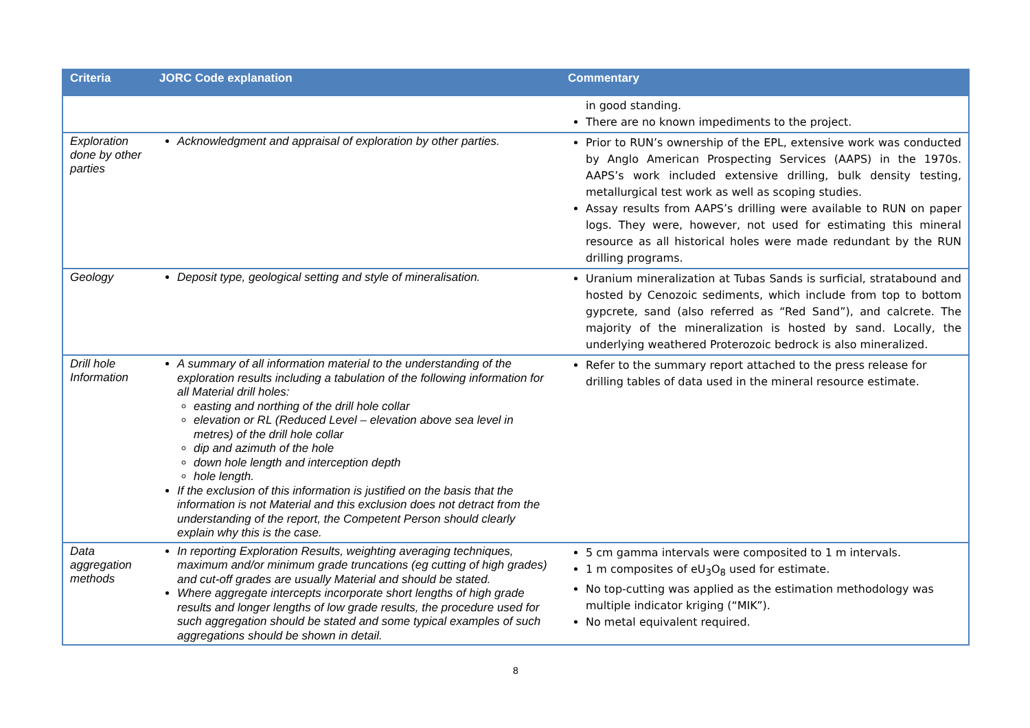| Criteria | JORC Code explanation | Commentary |
| --- | --- | --- |
| | | in good standing. There are no known impediments to the project. |
| Exploration done by other parties | Acknowledgment and appraisal of exploration by other parties. | Prior to RUN’s ownership of the EPL, extensive work was conducted by Anglo American Prospecting Services (AAPS) in the 1970s. AAPS’s work included extensive drilling, bulk density testing, metallurgical test work as well as scoping studies. Assay results from AAPS’s drilling were available to RUN on paper logs. They were, however, not used for estimating this mineral resource as all historical holes were made redundant by the RUN drilling programs. |
| Geology | Deposit type, geological setting and style of mineralisation. | Uranium mineralization at Tubas Sands is surficial, stratabound and hosted by Cenozoic sediments, which include from top to bottom gypcrete, sand (also referred as “Red Sand”), and calcrete. The majority of the mineralization is hosted by sand. Locally, the underlying weathered Proterozoic bedrock is also mineralized. |
| Drill hole Information | A summary of all information material to the understanding of the exploration results including a tabulation of the following information for all Material drill holes: easting and northing of the drill hole collar elevation or RL (Reduced Level – elevation above sea level in metres) of the drill hole collar dip and azimuth of the hole down hole length and interception depth hole length. If the exclusion of this information is justified on the basis that the information is not Material and this exclusion does not detract from the understanding of the report, the Competent Person should clearly explain why this is the case. | Refer to the summary report attached to the press release for drilling tables of data used in the mineral resource estimate. |
| Data aggregation methods | In reporting Exploration Results, weighting averaging techniques, maximum and/or minimum grade truncations (eg cutting of high grades) and cut-off grades are usually Material and should be stated. Where aggregate intercepts incorporate short lengths of high grade results and longer lengths of low grade results, the procedure used for such aggregation should be stated and some typical examples of such aggregations should be shown in detail. | 5 cm gamma intervals were composited to 1 m intervals. 1 m composites of eU<sub>3</sub>O<sub>8</sub> used for estimate. No top-cutting was applied as the estimation methodology was multiple indicator kriging (“MIK”). No metal equivalent required. |
8